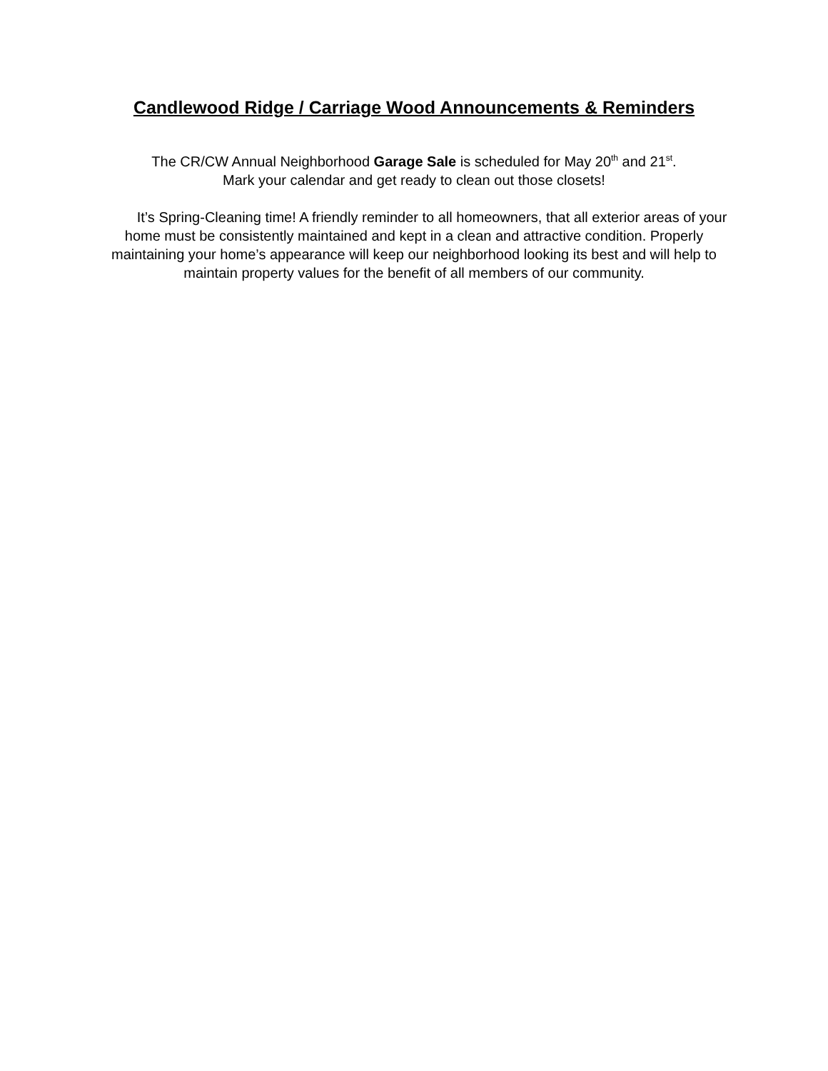Candlewood Ridge / Carriage Wood Announcements & Reminders
The CR/CW Annual Neighborhood Garage Sale is scheduled for May 20<sup>th</sup> and 21<sup>st</sup>.
Mark your calendar and get ready to clean out those closets!
It’s Spring-Cleaning time! A friendly reminder to all homeowners, that all exterior areas of your home must be consistently maintained and kept in a clean and attractive condition. Properly maintaining your home’s appearance will keep our neighborhood looking its best and will help to maintain property values for the benefit of all members of our community.